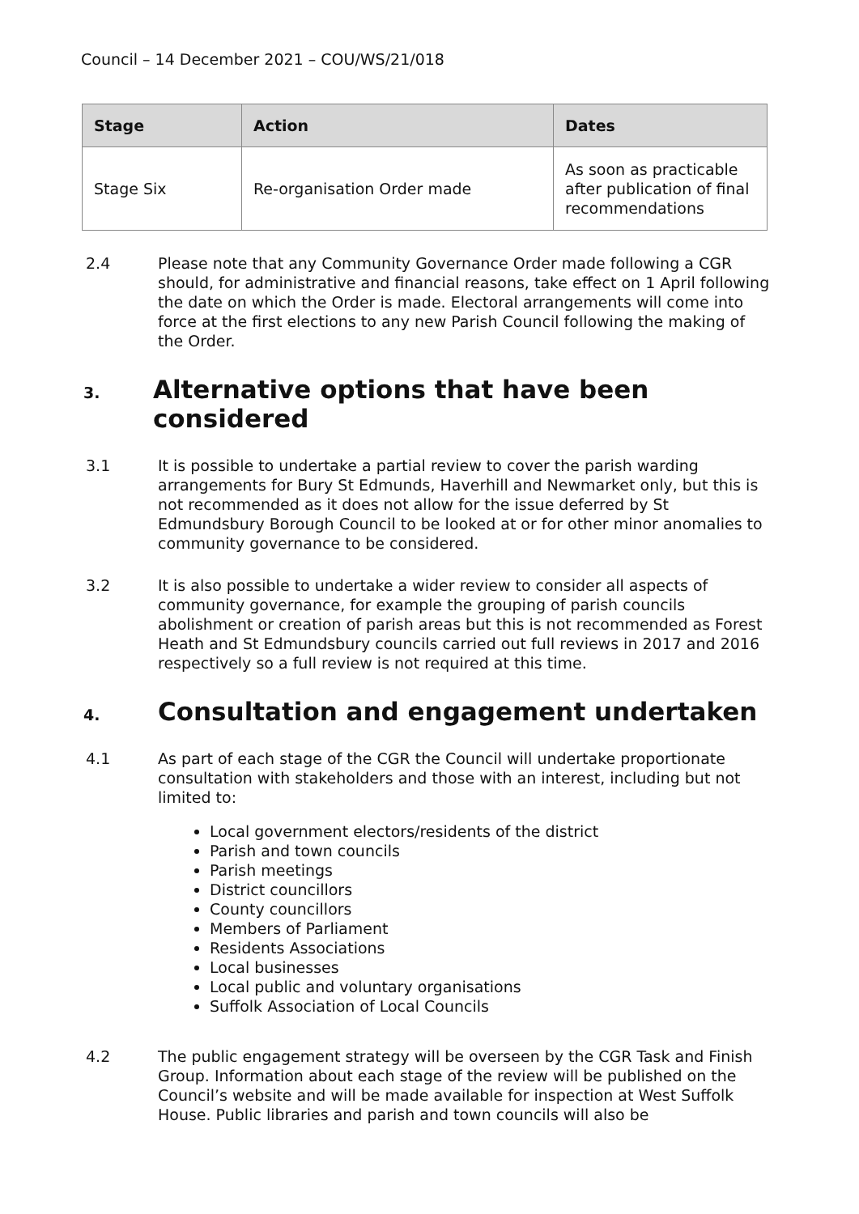Council – 14 December 2021 – COU/WS/21/018
| Stage | Action | Dates |
| --- | --- | --- |
| Stage Six | Re-organisation Order made | As soon as practicable after publication of final recommendations |
2.4 Please note that any Community Governance Order made following a CGR should, for administrative and financial reasons, take effect on 1 April following the date on which the Order is made. Electoral arrangements will come into force at the first elections to any new Parish Council following the making of the Order.
3. Alternative options that have been considered
3.1 It is possible to undertake a partial review to cover the parish warding arrangements for Bury St Edmunds, Haverhill and Newmarket only, but this is not recommended as it does not allow for the issue deferred by St Edmundsbury Borough Council to be looked at or for other minor anomalies to community governance to be considered.
3.2 It is also possible to undertake a wider review to consider all aspects of community governance, for example the grouping of parish councils abolishment or creation of parish areas but this is not recommended as Forest Heath and St Edmundsbury councils carried out full reviews in 2017 and 2016 respectively so a full review is not required at this time.
4. Consultation and engagement undertaken
4.1 As part of each stage of the CGR the Council will undertake proportionate consultation with stakeholders and those with an interest, including but not limited to:
Local government electors/residents of the district
Parish and town councils
Parish meetings
District councillors
County councillors
Members of Parliament
Residents Associations
Local businesses
Local public and voluntary organisations
Suffolk Association of Local Councils
4.2 The public engagement strategy will be overseen by the CGR Task and Finish Group. Information about each stage of the review will be published on the Council’s website and will be made available for inspection at West Suffolk House. Public libraries and parish and town councils will also be